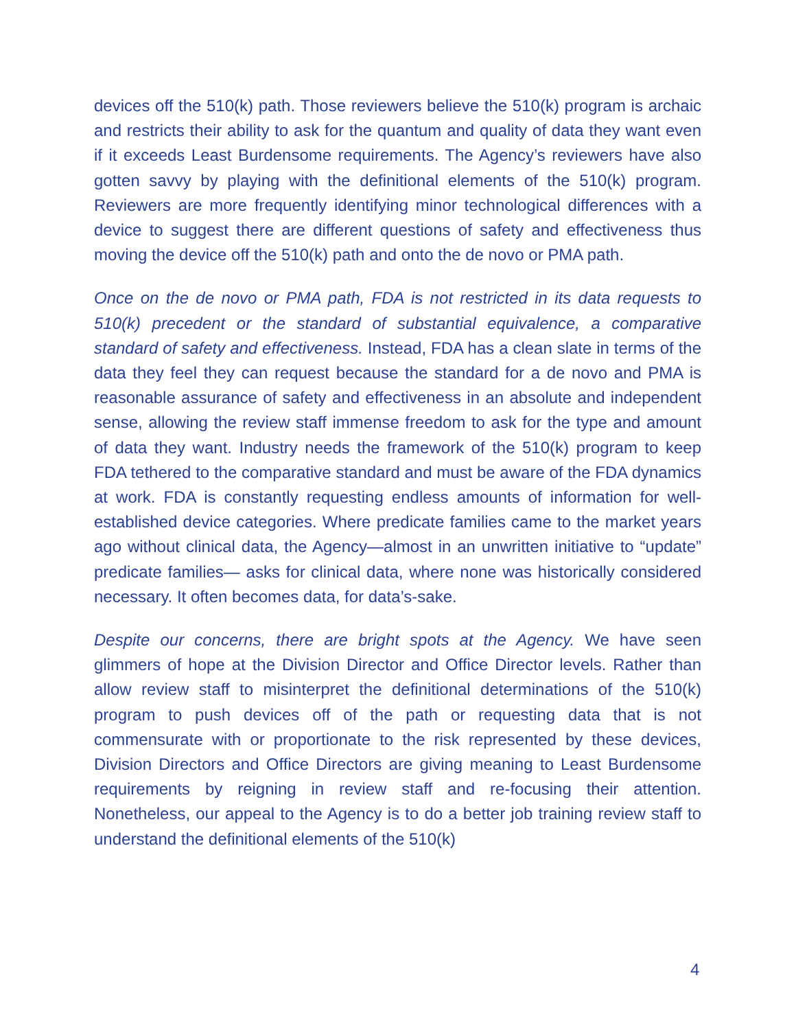devices off the 510(k) path. Those reviewers believe the 510(k) program is archaic and restricts their ability to ask for the quantum and quality of data they want even if it exceeds Least Burdensome requirements. The Agency’s reviewers have also gotten savvy by playing with the definitional elements of the 510(k) program. Reviewers are more frequently identifying minor technological differences with a device to suggest there are different questions of safety and effectiveness thus moving the device off the 510(k) path and onto the de novo or PMA path.
Once on the de novo or PMA path, FDA is not restricted in its data requests to 510(k) precedent or the standard of substantial equivalence, a comparative standard of safety and effectiveness. Instead, FDA has a clean slate in terms of the data they feel they can request because the standard for a de novo and PMA is reasonable assurance of safety and effectiveness in an absolute and independent sense, allowing the review staff immense freedom to ask for the type and amount of data they want. Industry needs the framework of the 510(k) program to keep FDA tethered to the comparative standard and must be aware of the FDA dynamics at work. FDA is constantly requesting endless amounts of information for well-established device categories. Where predicate families came to the market years ago without clinical data, the Agency—almost in an unwritten initiative to “update” predicate families— asks for clinical data, where none was historically considered necessary. It often becomes data, for data’s-sake.
Despite our concerns, there are bright spots at the Agency. We have seen glimmers of hope at the Division Director and Office Director levels. Rather than allow review staff to misinterpret the definitional determinations of the 510(k) program to push devices off of the path or requesting data that is not commensurate with or proportionate to the risk represented by these devices, Division Directors and Office Directors are giving meaning to Least Burdensome requirements by reigning in review staff and re-focusing their attention. Nonetheless, our appeal to the Agency is to do a better job training review staff to understand the definitional elements of the 510(k)
4